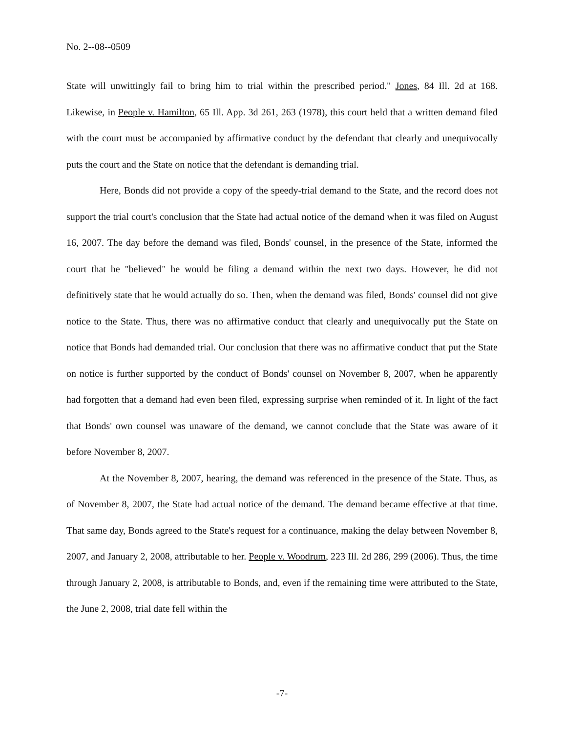No. 2--08--0509
State will unwittingly fail to bring him to trial within the prescribed period." Jones, 84 Ill. 2d at 168. Likewise, in People v. Hamilton, 65 Ill. App. 3d 261, 263 (1978), this court held that a written demand filed with the court must be accompanied by affirmative conduct by the defendant that clearly and unequivocally puts the court and the State on notice that the defendant is demanding trial.
Here, Bonds did not provide a copy of the speedy-trial demand to the State, and the record does not support the trial court's conclusion that the State had actual notice of the demand when it was filed on August 16, 2007. The day before the demand was filed, Bonds' counsel, in the presence of the State, informed the court that he "believed" he would be filing a demand within the next two days. However, he did not definitively state that he would actually do so. Then, when the demand was filed, Bonds' counsel did not give notice to the State. Thus, there was no affirmative conduct that clearly and unequivocally put the State on notice that Bonds had demanded trial. Our conclusion that there was no affirmative conduct that put the State on notice is further supported by the conduct of Bonds' counsel on November 8, 2007, when he apparently had forgotten that a demand had even been filed, expressing surprise when reminded of it. In light of the fact that Bonds' own counsel was unaware of the demand, we cannot conclude that the State was aware of it before November 8, 2007.
At the November 8, 2007, hearing, the demand was referenced in the presence of the State. Thus, as of November 8, 2007, the State had actual notice of the demand. The demand became effective at that time. That same day, Bonds agreed to the State's request for a continuance, making the delay between November 8, 2007, and January 2, 2008, attributable to her. People v. Woodrum, 223 Ill. 2d 286, 299 (2006). Thus, the time through January 2, 2008, is attributable to Bonds, and, even if the remaining time were attributed to the State, the June 2, 2008, trial date fell within the
-7-